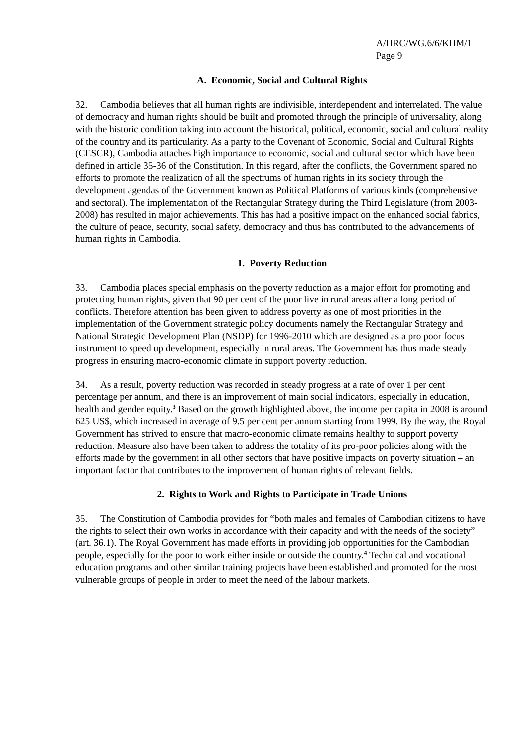A/HRC/WG.6/6/KHM/1
Page 9
A. Economic, Social and Cultural Rights
32. Cambodia believes that all human rights are indivisible, interdependent and interrelated. The value of democracy and human rights should be built and promoted through the principle of universality, along with the historic condition taking into account the historical, political, economic, social and cultural reality of the country and its particularity. As a party to the Covenant of Economic, Social and Cultural Rights (CESCR), Cambodia attaches high importance to economic, social and cultural sector which have been defined in article 35-36 of the Constitution. In this regard, after the conflicts, the Government spared no efforts to promote the realization of all the spectrums of human rights in its society through the development agendas of the Government known as Political Platforms of various kinds (comprehensive and sectoral). The implementation of the Rectangular Strategy during the Third Legislature (from 2003-2008) has resulted in major achievements. This has had a positive impact on the enhanced social fabrics, the culture of peace, security, social safety, democracy and thus has contributed to the advancements of human rights in Cambodia.
1. Poverty Reduction
33. Cambodia places special emphasis on the poverty reduction as a major effort for promoting and protecting human rights, given that 90 per cent of the poor live in rural areas after a long period of conflicts. Therefore attention has been given to address poverty as one of most priorities in the implementation of the Government strategic policy documents namely the Rectangular Strategy and National Strategic Development Plan (NSDP) for 1996-2010 which are designed as a pro poor focus instrument to speed up development, especially in rural areas. The Government has thus made steady progress in ensuring macro-economic climate in support poverty reduction.
34. As a result, poverty reduction was recorded in steady progress at a rate of over 1 per cent percentage per annum, and there is an improvement of main social indicators, especially in education, health and gender equity.<sup>3</sup> Based on the growth highlighted above, the income per capita in 2008 is around 625 US$, which increased in average of 9.5 per cent per annum starting from 1999. By the way, the Royal Government has strived to ensure that macro-economic climate remains healthy to support poverty reduction. Measure also have been taken to address the totality of its pro-poor policies along with the efforts made by the government in all other sectors that have positive impacts on poverty situation – an important factor that contributes to the improvement of human rights of relevant fields.
2. Rights to Work and Rights to Participate in Trade Unions
35. The Constitution of Cambodia provides for “both males and females of Cambodian citizens to have the rights to select their own works in accordance with their capacity and with the needs of the society” (art. 36.1). The Royal Government has made efforts in providing job opportunities for the Cambodian people, especially for the poor to work either inside or outside the country.<sup>4</sup> Technical and vocational education programs and other similar training projects have been established and promoted for the most vulnerable groups of people in order to meet the need of the labour markets.